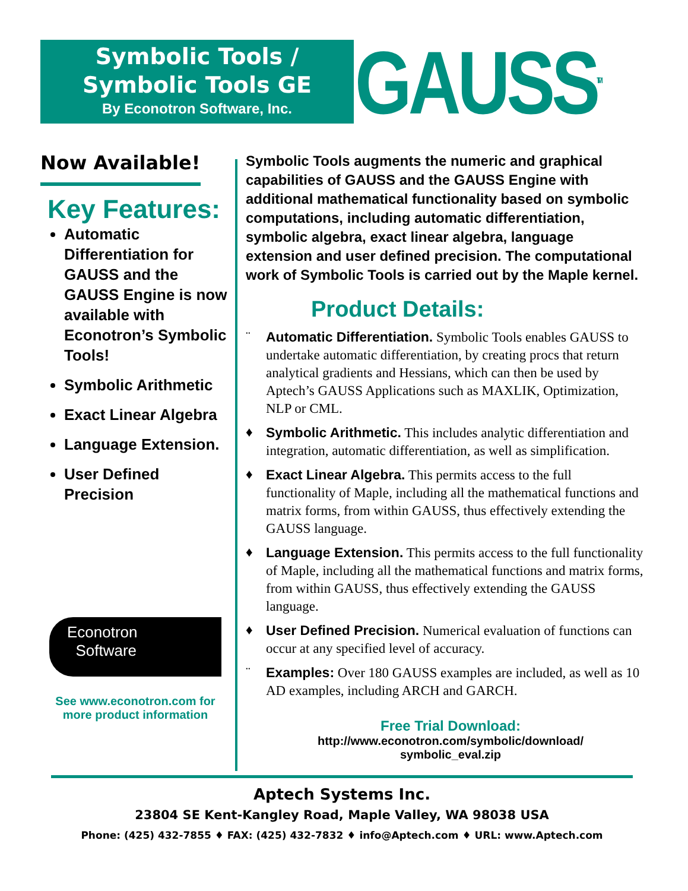Symbolic Tools /
Symbolic Tools GE
By Econotron Software, Inc.
GAUSS<sup>TM</sup>
Now Available!
Key Features:
Automatic Differentiation for GAUSS and the GAUSS Engine is now available with Econotron’s Symbolic Tools!
Symbolic Arithmetic
Exact Linear Algebra
Language Extension.
User Defined Precision
Econotron
Software
See www.econotron.com for
more product information
Symbolic Tools augments the numeric and graphical capabilities of GAUSS and the GAUSS Engine with additional mathematical functionality based on symbolic computations, including automatic differentiation, symbolic algebra, exact linear algebra, language extension and user defined precision. The computational work of Symbolic Tools is carried out by the Maple kernel.
Product Details:
¨ Automatic Differentiation. Symbolic Tools enables GAUSS to undertake automatic differentiation, by creating procs that return analytical gradients and Hessians, which can then be used by Aptech’s GAUSS Applications such as MAXLIK, Optimization, NLP or CML.
♦ Symbolic Arithmetic. This includes analytic differentiation and integration, automatic differentiation, as well as simplification.
♦ Exact Linear Algebra. This permits access to the full functionality of Maple, including all the mathematical functions and matrix forms, from within GAUSS, thus effectively extending the GAUSS language.
♦ Language Extension. This permits access to the full functionality of Maple, including all the mathematical functions and matrix forms, from within GAUSS, thus effectively extending the GAUSS language.
♦ User Defined Precision. Numerical evaluation of functions can occur at any specified level of accuracy.
¨ Examples: Over 180 GAUSS examples are included, as well as 10 AD examples, including ARCH and GARCH.
Free Trial Download: http://www.econotron.com/symbolic/download/
symbolic_eval.zip
Aptech Systems Inc.
23804 SE Kent-Kangley Road, Maple Valley, WA 98038 USA
Phone: (425) 432-7855 ♦ FAX: (425) 432-7832 ♦ info@Aptech.com ♦ URL: www.Aptech.com